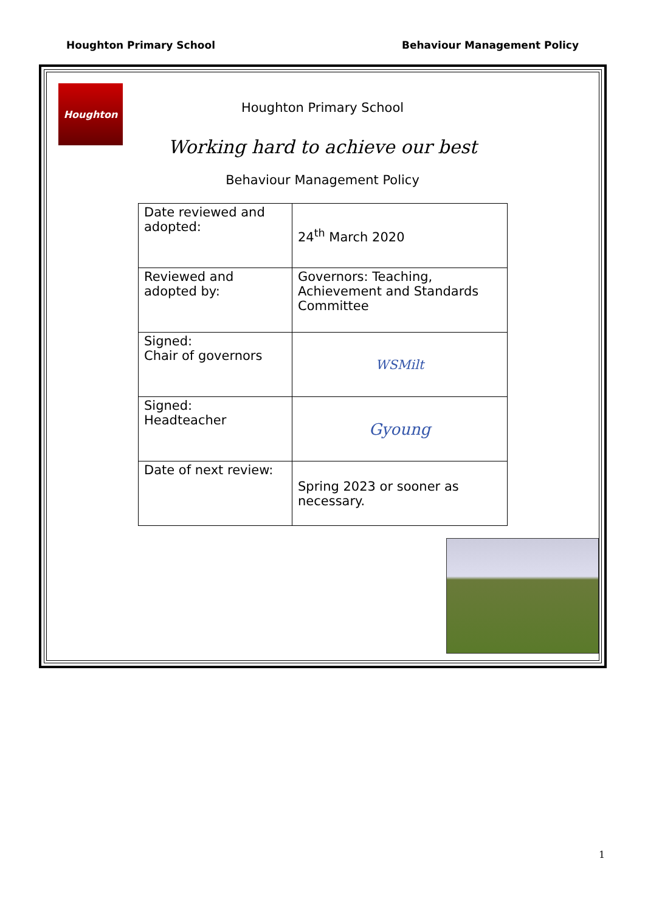Houghton Primary School Behaviour Management Policy
Houghton
Houghton Primary School
Working hard to achieve our best
Behaviour Management Policy
| Date reviewed and adopted: | 24<sup>th</sup> March 2020 |
| Reviewed and adopted by: | Governors: Teaching, Achievement and Standards Committee |
| Signed: Chair of governors | WSMilt |
| Signed: Headteacher | Gyoung |
| Date of next review: | Spring 2023 or sooner as necessary. |
1